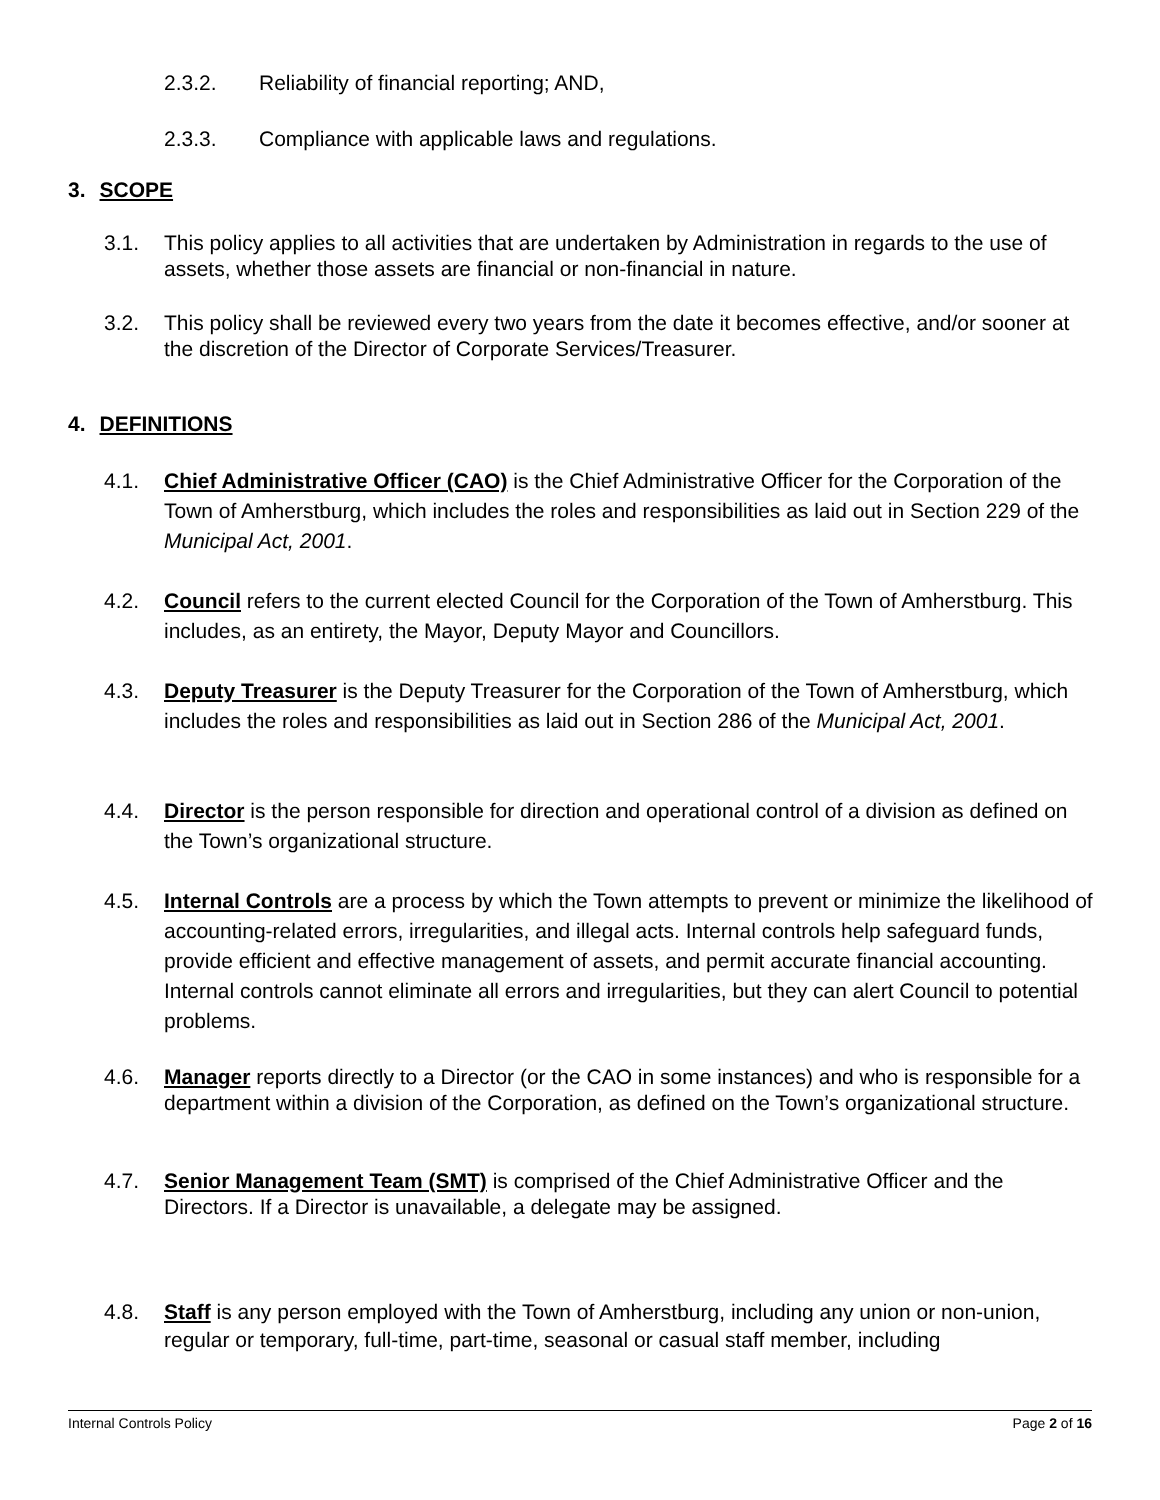2.3.2. Reliability of financial reporting; AND,
2.3.3. Compliance with applicable laws and regulations.
3. SCOPE
3.1. This policy applies to all activities that are undertaken by Administration in regards to the use of assets, whether those assets are financial or non-financial in nature.
3.2. This policy shall be reviewed every two years from the date it becomes effective, and/or sooner at the discretion of the Director of Corporate Services/Treasurer.
4. DEFINITIONS
4.1. Chief Administrative Officer (CAO) is the Chief Administrative Officer for the Corporation of the Town of Amherstburg, which includes the roles and responsibilities as laid out in Section 229 of the Municipal Act, 2001.
4.2. Council refers to the current elected Council for the Corporation of the Town of Amherstburg. This includes, as an entirety, the Mayor, Deputy Mayor and Councillors.
4.3. Deputy Treasurer is the Deputy Treasurer for the Corporation of the Town of Amherstburg, which includes the roles and responsibilities as laid out in Section 286 of the Municipal Act, 2001.
4.4. Director is the person responsible for direction and operational control of a division as defined on the Town’s organizational structure.
4.5. Internal Controls are a process by which the Town attempts to prevent or minimize the likelihood of accounting-related errors, irregularities, and illegal acts. Internal controls help safeguard funds, provide efficient and effective management of assets, and permit accurate financial accounting. Internal controls cannot eliminate all errors and irregularities, but they can alert Council to potential problems.
4.6. Manager reports directly to a Director (or the CAO in some instances) and who is responsible for a department within a division of the Corporation, as defined on the Town’s organizational structure.
4.7. Senior Management Team (SMT) is comprised of the Chief Administrative Officer and the Directors. If a Director is unavailable, a delegate may be assigned.
4.8. Staff is any person employed with the Town of Amherstburg, including any union or non-union, regular or temporary, full-time, part-time, seasonal or casual staff member, including
Internal Controls Policy Page 2 of 16